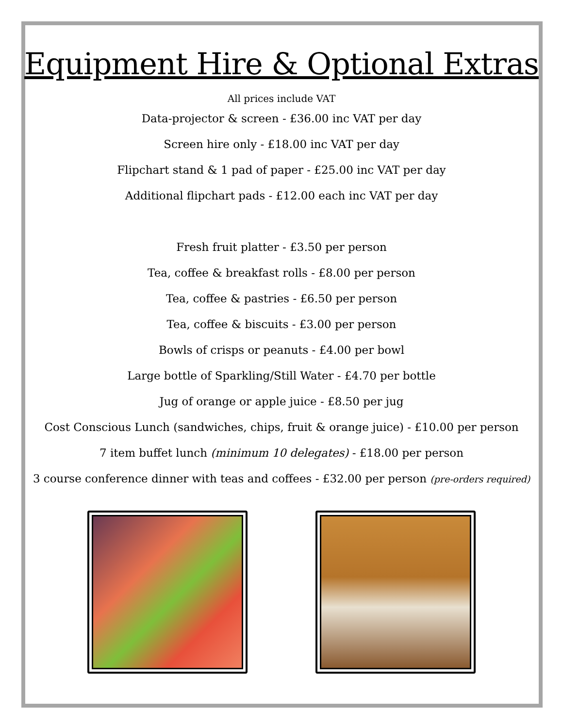Equipment Hire & Optional Extras
All prices include VAT
Data-projector & screen - £36.00 inc VAT per day
Screen hire only - £18.00 inc VAT per day
Flipchart stand & 1 pad of paper - £25.00 inc VAT per day
Additional flipchart pads - £12.00 each inc VAT per day
Fresh fruit platter - £3.50 per person
Tea, coffee & breakfast rolls - £8.00 per person
Tea, coffee & pastries - £6.50 per person
Tea, coffee & biscuits - £3.00 per person
Bowls of crisps or peanuts - £4.00 per bowl
Large bottle of Sparkling/Still Water - £4.70 per bottle
Jug of orange or apple juice - £8.50 per jug
Cost Conscious Lunch (sandwiches, chips, fruit & orange juice) - £10.00 per person
7 item buffet lunch (minimum 10 delegates) - £18.00 per person
3 course conference dinner with teas and coffees - £32.00 per person (pre-orders required)